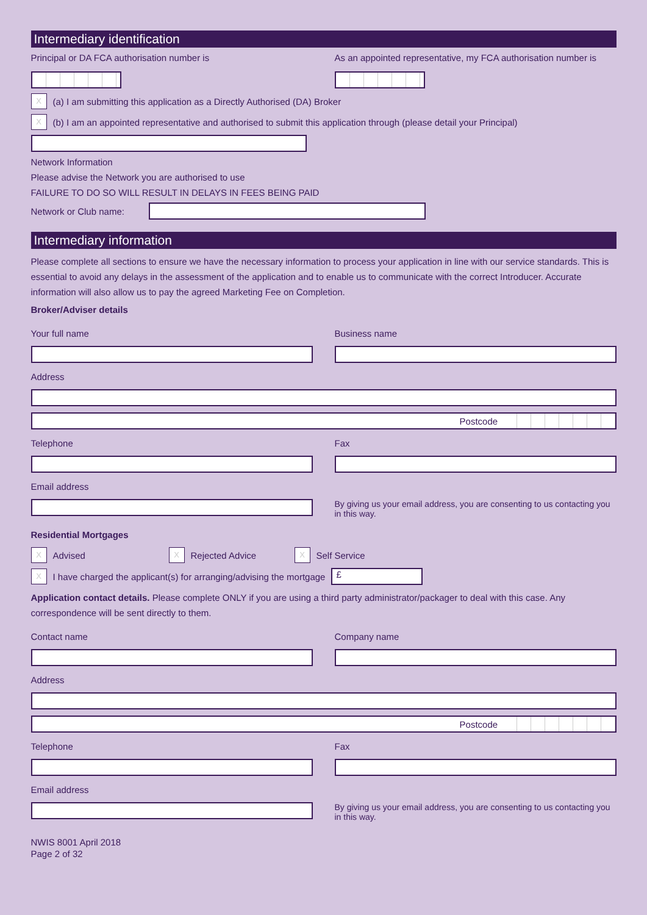Intermediary identification
Principal or DA FCA authorisation number is
As an appointed representative, my FCA authorisation number is
X
(a) I am submitting this application as a Directly Authorised (DA) Broker
X
(b) I am an appointed representative and authorised to submit this application through (please detail your Principal)
Network Information
Please advise the Network you are authorised to use
FAILURE TO DO SO WILL RESULT IN DELAYS IN FEES BEING PAID
Network or Club name:
Intermediary information
Please complete all sections to ensure we have the necessary information to process your application in line with our service standards. This is essential to avoid any delays in the assessment of the application and to enable us to communicate with the correct Introducer. Accurate information will also allow us to pay the agreed Marketing Fee on Completion.
Broker/Adviser details
Your full name Business name
Address
Postcode
Telephone Fax
Email address
By giving us your email address, you are consenting to us contacting you in this way.
Residential Mortgages
X
Advised
X
Rejected Advice
X
Self Service
X
I have charged the applicant(s) for arranging/advising the mortgage
£
Application contact details. Please complete ONLY if you are using a third party administrator/packager to deal with this case. Any correspondence will be sent directly to them.
Contact name Company name
Address
Postcode
Telephone Fax
Email address
By giving us your email address, you are consenting to us contacting you in this way.
NWIS 8001 April 2018
Page 2 of 32